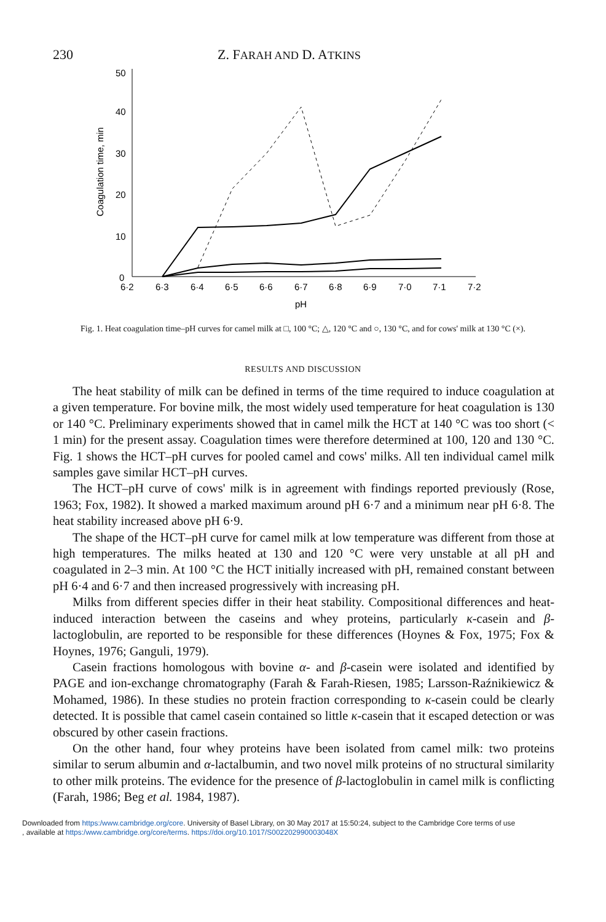230 Z. FARAH AND D. ATKINS
50
40
30
20
10
0
6·2
6·3
6·4
6·5
6·6
6·7
6·8
6·9
7·0
7·1
7·2
pH
Coagulation time, min
Fig. 1. Heat coagulation time–pH curves for camel milk at □, 100 °C; △, 120 °C and ○, 130 °C, and for cows' milk at 130 °C (×).
RESULTS AND DISCUSSION
The heat stability of milk can be defined in terms of the time required to induce coagulation at a given temperature. For bovine milk, the most widely used temperature for heat coagulation is 130 or 140 °C. Preliminary experiments showed that in camel milk the HCT at 140 °C was too short (< 1 min) for the present assay. Coagulation times were therefore determined at 100, 120 and 130 °C. Fig. 1 shows the HCT–pH curves for pooled camel and cows' milks. All ten individual camel milk samples gave similar HCT–pH curves.
The HCT–pH curve of cows' milk is in agreement with findings reported previously (Rose, 1963; Fox, 1982). It showed a marked maximum around pH 6·7 and a minimum near pH 6·8. The heat stability increased above pH 6·9.
The shape of the HCT–pH curve for camel milk at low temperature was different from those at high temperatures. The milks heated at 130 and 120 °C were very unstable at all pH and coagulated in 2–3 min. At 100 °C the HCT initially increased with pH, remained constant between pH 6·4 and 6·7 and then increased progressively with increasing pH.
Milks from different species differ in their heat stability. Compositional differences and heat-induced interaction between the caseins and whey proteins, particularly κ-casein and β-lactoglobulin, are reported to be responsible for these differences (Hoynes & Fox, 1975; Fox & Hoynes, 1976; Ganguli, 1979).
Casein fractions homologous with bovine α- and β-casein were isolated and identified by PAGE and ion-exchange chromatography (Farah & Farah-Riesen, 1985; Larsson-Raźnikiewicz & Mohamed, 1986). In these studies no protein fraction corresponding to κ-casein could be clearly detected. It is possible that camel casein contained so little κ-casein that it escaped detection or was obscured by other casein fractions.
On the other hand, four whey proteins have been isolated from camel milk: two proteins similar to serum albumin and α-lactalbumin, and two novel milk proteins of no structural similarity to other milk proteins. The evidence for the presence of β-lactoglobulin in camel milk is conflicting (Farah, 1986; Beg et al. 1984, 1987).
Downloaded from https:/www.cambridge.org/core. University of Basel Library, on 30 May 2017 at 15:50:24, subject to the Cambridge Core terms of use
, available at https:/www.cambridge.org/core/terms. https://doi.org/10.1017/S002202990003048X